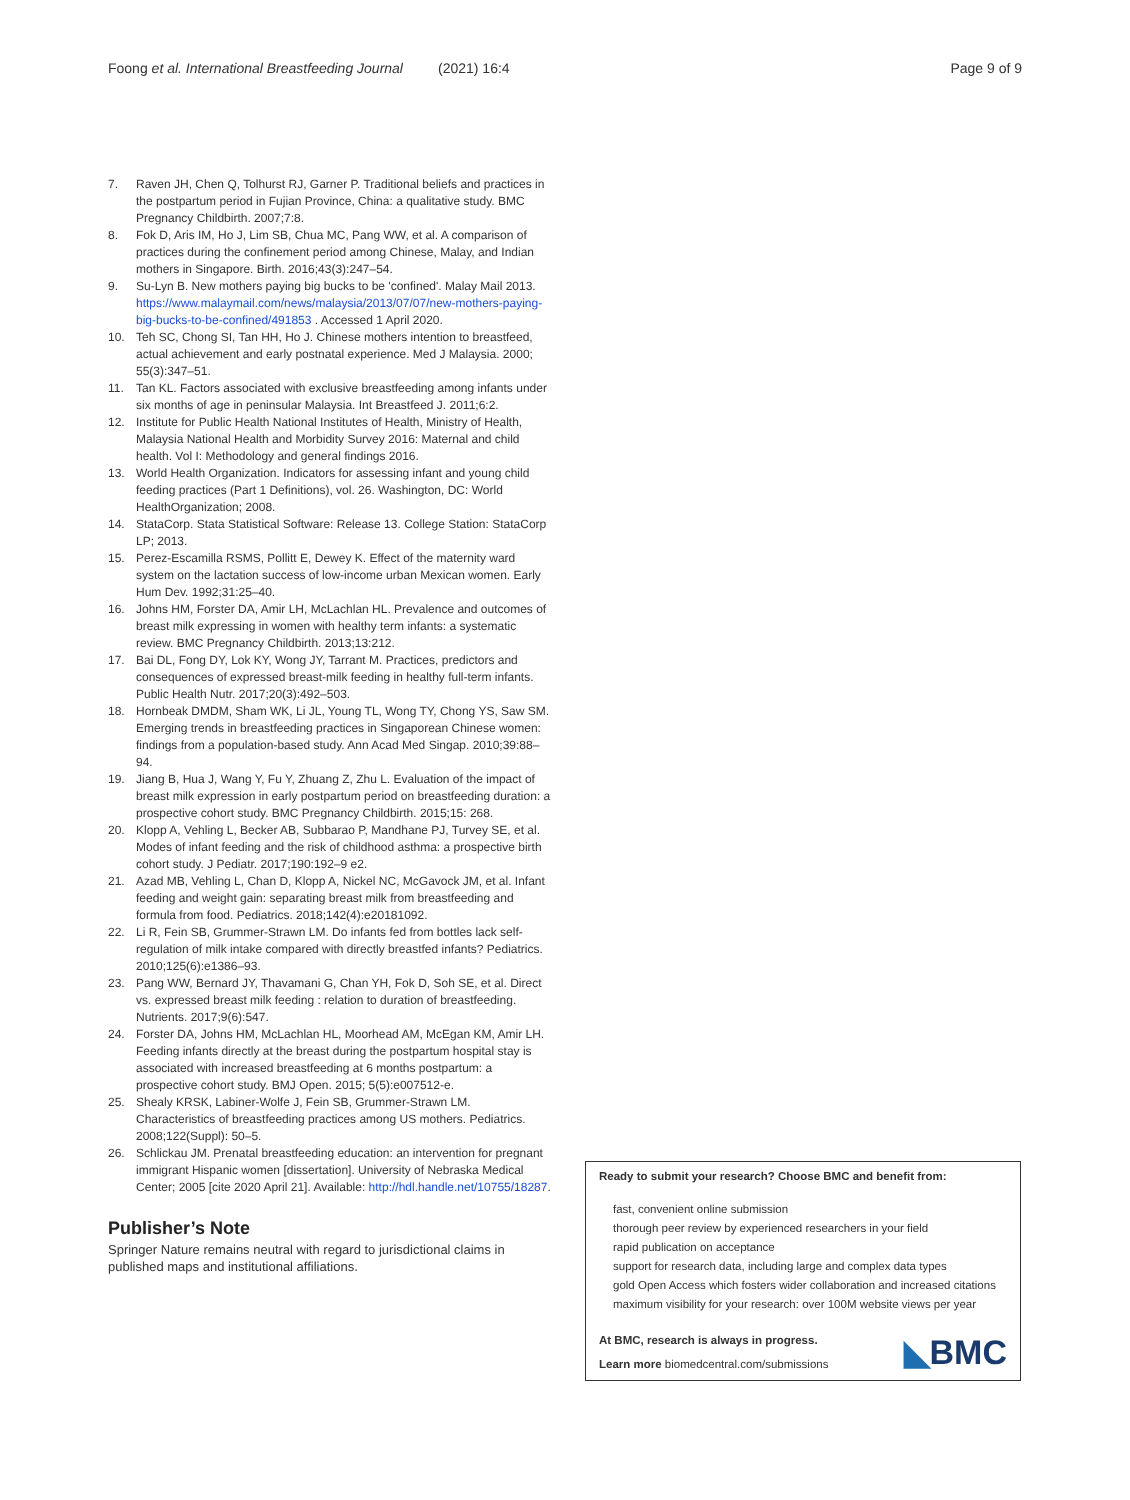Foong et al. International Breastfeeding Journal (2021) 16:4
Page 9 of 9
7. Raven JH, Chen Q, Tolhurst RJ, Garner P. Traditional beliefs and practices in the postpartum period in Fujian Province, China: a qualitative study. BMC Pregnancy Childbirth. 2007;7:8.
8. Fok D, Aris IM, Ho J, Lim SB, Chua MC, Pang WW, et al. A comparison of practices during the confinement period among Chinese, Malay, and Indian mothers in Singapore. Birth. 2016;43(3):247–54.
9. Su-Lyn B. New mothers paying big bucks to be 'confined'. Malay Mail 2013. https://www.malaymail.com/news/malaysia/2013/07/07/new-mothers-paying-big-bucks-to-be-confined/491853 . Accessed 1 April 2020.
10. Teh SC, Chong SI, Tan HH, Ho J. Chinese mothers intention to breastfeed, actual achievement and early postnatal experience. Med J Malaysia. 2000; 55(3):347–51.
11. Tan KL. Factors associated with exclusive breastfeeding among infants under six months of age in peninsular Malaysia. Int Breastfeed J. 2011;6:2.
12. Institute for Public Health National Institutes of Health, Ministry of Health, Malaysia National Health and Morbidity Survey 2016: Maternal and child health. Vol I: Methodology and general findings 2016.
13. World Health Organization. Indicators for assessing infant and young child feeding practices (Part 1 Definitions), vol. 26. Washington, DC: World HealthOrganization; 2008.
14. StataCorp. Stata Statistical Software: Release 13. College Station: StataCorp LP; 2013.
15. Perez-Escamilla RSMS, Pollitt E, Dewey K. Effect of the maternity ward system on the lactation success of low-income urban Mexican women. Early Hum Dev. 1992;31:25–40.
16. Johns HM, Forster DA, Amir LH, McLachlan HL. Prevalence and outcomes of breast milk expressing in women with healthy term infants: a systematic review. BMC Pregnancy Childbirth. 2013;13:212.
17. Bai DL, Fong DY, Lok KY, Wong JY, Tarrant M. Practices, predictors and consequences of expressed breast-milk feeding in healthy full-term infants. Public Health Nutr. 2017;20(3):492–503.
18. Hornbeak DMDM, Sham WK, Li JL, Young TL, Wong TY, Chong YS, Saw SM. Emerging trends in breastfeeding practices in Singaporean Chinese women: findings from a population-based study. Ann Acad Med Singap. 2010;39:88–94.
19. Jiang B, Hua J, Wang Y, Fu Y, Zhuang Z, Zhu L. Evaluation of the impact of breast milk expression in early postpartum period on breastfeeding duration: a prospective cohort study. BMC Pregnancy Childbirth. 2015;15: 268.
20. Klopp A, Vehling L, Becker AB, Subbarao P, Mandhane PJ, Turvey SE, et al. Modes of infant feeding and the risk of childhood asthma: a prospective birth cohort study. J Pediatr. 2017;190:192–9 e2.
21. Azad MB, Vehling L, Chan D, Klopp A, Nickel NC, McGavock JM, et al. Infant feeding and weight gain: separating breast milk from breastfeeding and formula from food. Pediatrics. 2018;142(4):e20181092.
22. Li R, Fein SB, Grummer-Strawn LM. Do infants fed from bottles lack self-regulation of milk intake compared with directly breastfed infants? Pediatrics. 2010;125(6):e1386–93.
23. Pang WW, Bernard JY, Thavamani G, Chan YH, Fok D, Soh SE, et al. Direct vs. expressed breast milk feeding : relation to duration of breastfeeding. Nutrients. 2017;9(6):547.
24. Forster DA, Johns HM, McLachlan HL, Moorhead AM, McEgan KM, Amir LH. Feeding infants directly at the breast during the postpartum hospital stay is associated with increased breastfeeding at 6 months postpartum: a prospective cohort study. BMJ Open. 2015; 5(5):e007512-e.
25. Shealy KRSK, Labiner-Wolfe J, Fein SB, Grummer-Strawn LM. Characteristics of breastfeeding practices among US mothers. Pediatrics. 2008;122(Suppl): 50–5.
26. Schlickau JM. Prenatal breastfeeding education: an intervention for pregnant immigrant Hispanic women [dissertation]. University of Nebraska Medical Center; 2005 [cite 2020 April 21]. Available: http://hdl.handle.net/10755/18287.
Publisher’s Note
Springer Nature remains neutral with regard to jurisdictional claims in published maps and institutional affiliations.
Ready to submit your research? Choose BMC and benefit from:
fast, convenient online submission
thorough peer review by experienced researchers in your field
rapid publication on acceptance
support for research data, including large and complex data types
gold Open Access which fosters wider collaboration and increased citations
maximum visibility for your research: over 100M website views per year
At BMC, research is always in progress.
Learn more biomedcentral.com/submissions
◣BMC